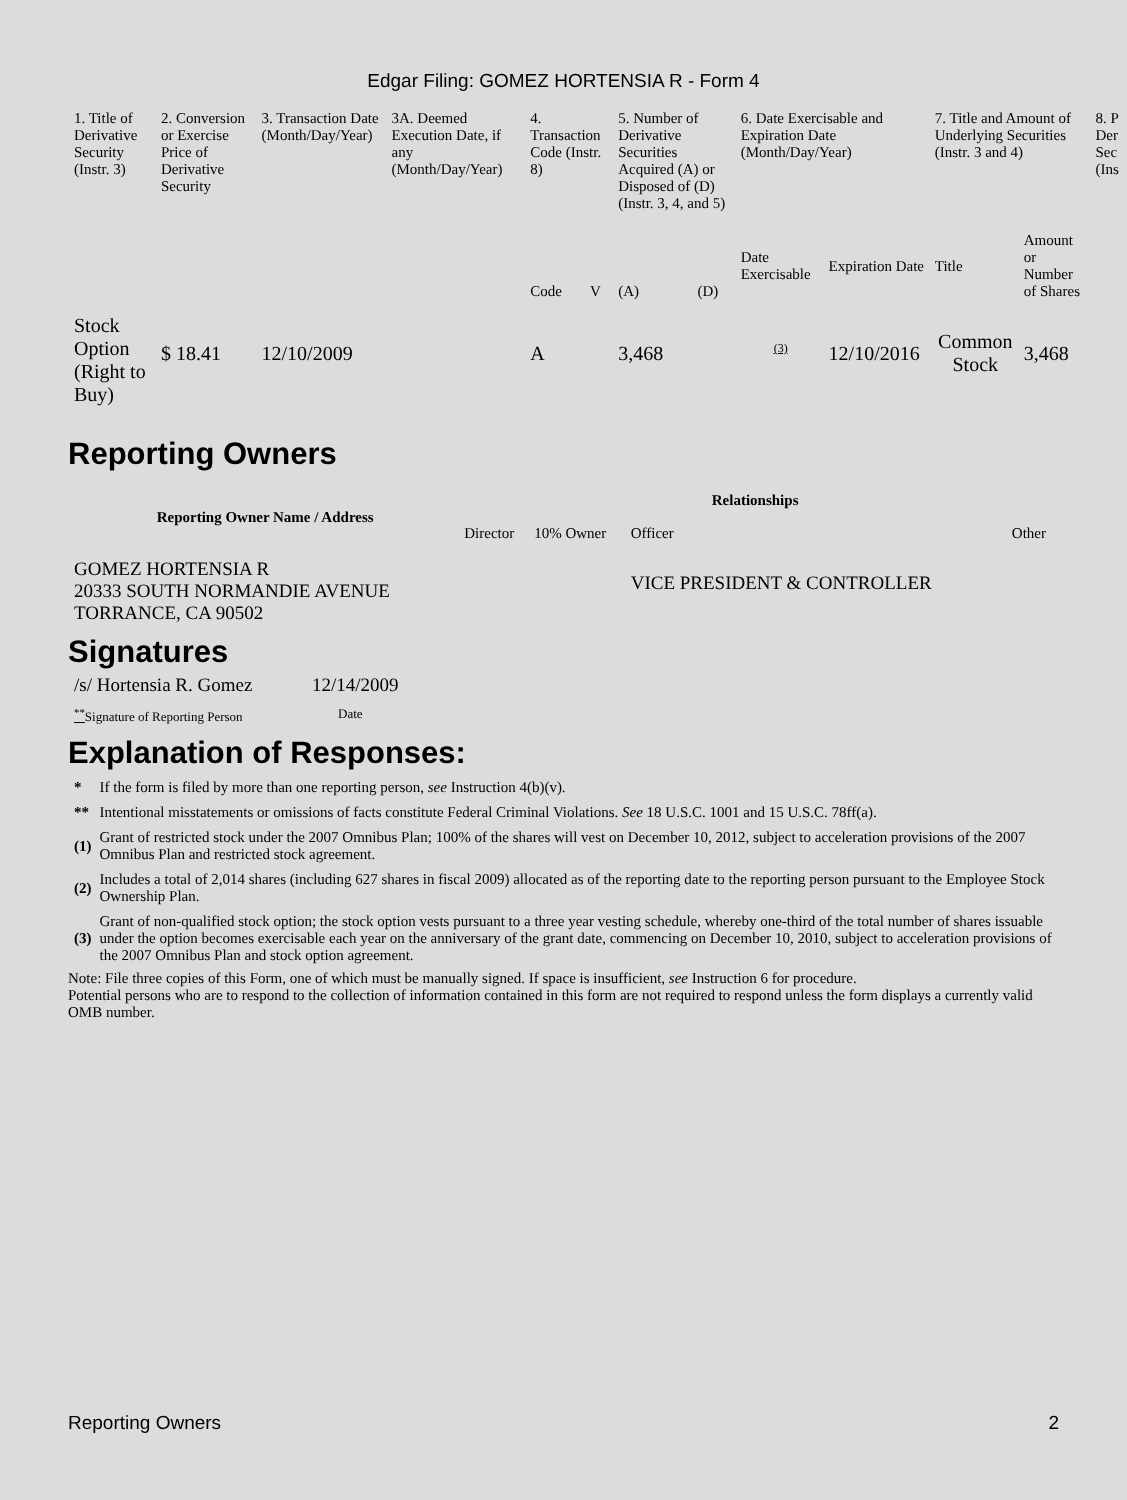Edgar Filing: GOMEZ HORTENSIA R - Form 4
| 1. Title of Derivative Security (Instr. 3) | 2. Conversion or Exercise Price of Derivative Security | 3. Transaction Date (Month/Day/Year) | 3A. Deemed Execution Date, if any (Month/Day/Year) | 4. Transaction Code (Instr. 8) | | 5. Number of Derivative Securities Acquired (A) or Disposed of (D) (Instr. 3, 4, and 5) | | 6. Date Exercisable and Expiration Date (Month/Day/Year) | | 7. Title and Amount of Underlying Securities (Instr. 3 and 4) | | 8. P Der Sec (Ins |
| | | | | Code | V | (A) | (D) | Date Exercisable | Expiration Date | Title | Amount or Number of Shares | |
| Stock Option (Right to Buy) | $ 18.41 | 12/10/2009 | | A | | 3,468 | | <sup>(3)</sup> | 12/10/2016 | Common Stock | 3,468 | |
Reporting Owners
| Reporting Owner Name / Address | Relationships | | | |
| --- | --- | --- | --- | --- |
| | Director | 10% Owner | Officer | Other |
| GOMEZ HORTENSIA R 20333 SOUTH NORMANDIE AVENUE TORRANCE, CA 90502 | | | VICE PRESIDENT & CONTROLLER | |
Signatures
| /s/ Hortensia R. Gomez | 12/14/2009 |
| <sup>**</sup> Signature of Reporting Person | Date |
Explanation of Responses:
| * | If the form is filed by more than one reporting person, see Instruction 4(b)(v). |
| ** | Intentional misstatements or omissions of facts constitute Federal Criminal Violations. See 18 U.S.C. 1001 and 15 U.S.C. 78ff(a). |
| (1) | Grant of restricted stock under the 2007 Omnibus Plan; 100% of the shares will vest on December 10, 2012, subject to acceleration provisions of the 2007 Omnibus Plan and restricted stock agreement. |
| (2) | Includes a total of 2,014 shares (including 627 shares in fiscal 2009) allocated as of the reporting date to the reporting person pursuant to the Employee Stock Ownership Plan. |
| (3) | Grant of non-qualified stock option; the stock option vests pursuant to a three year vesting schedule, whereby one-third of the total number of shares issuable under the option becomes exercisable each year on the anniversary of the grant date, commencing on December 10, 2010, subject to acceleration provisions of the 2007 Omnibus Plan and stock option agreement. |
Note: File three copies of this Form, one of which must be manually signed. If space is insufficient, see Instruction 6 for procedure.
Potential persons who are to respond to the collection of information contained in this form are not required to respond unless the form displays a currently valid OMB number.
Reporting Owners 2